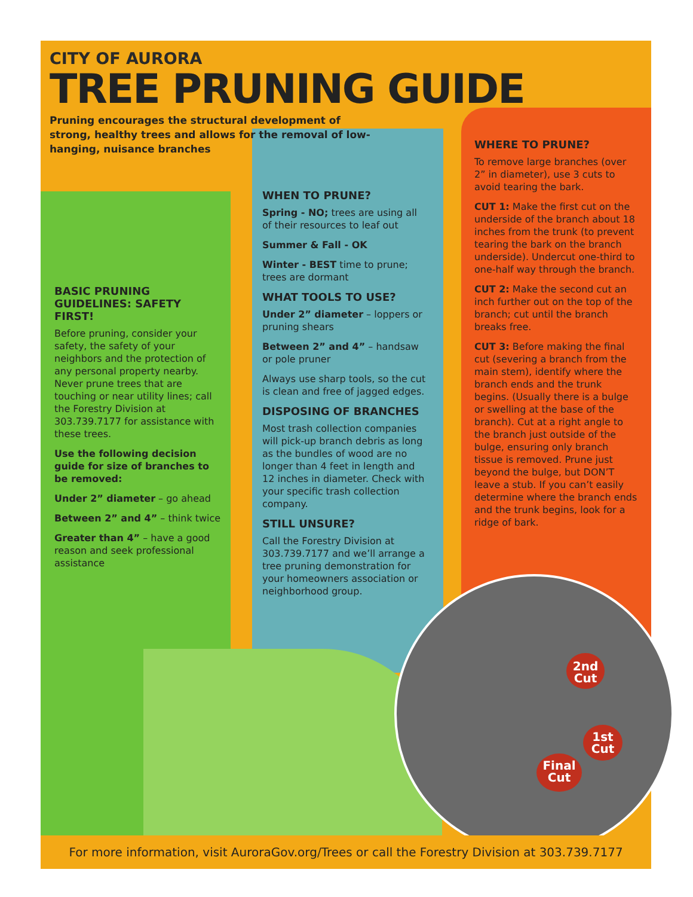2nd
Cut
1st
Cut
Final
Cut
CITY OF AURORA
TREE PRUNING GUIDE
Pruning encourages the structural development of strong, healthy trees and allows for the removal of low-hanging, nuisance branches
BASIC PRUNING GUIDELINES: SAFETY FIRST!
Before pruning, consider your safety, the safety of your neighbors and the protection of any personal property nearby. Never prune trees that are touching or near utility lines; call the Forestry Division at 303.739.7177 for assistance with these trees.
Use the following decision guide for size of branches to be removed:
Under 2” diameter – go ahead
Between 2” and 4” – think twice
Greater than 4” – have a good reason and seek professional assistance
WHEN TO PRUNE?
Spring - NO; trees are using all of their resources to leaf out
Summer & Fall - OK
Winter - BEST time to prune; trees are dormant
WHAT TOOLS TO USE?
Under 2” diameter – loppers or pruning shears
Between 2” and 4” – handsaw or pole pruner
Always use sharp tools, so the cut is clean and free of jagged edges.
DISPOSING OF BRANCHES
Most trash collection companies will pick-up branch debris as long as the bundles of wood are no longer than 4 feet in length and 12 inches in diameter. Check with your specific trash collection company.
STILL UNSURE?
Call the Forestry Division at 303.739.7177 and we’ll arrange a tree pruning demonstration for your homeowners association or neighborhood group.
WHERE TO PRUNE?
To remove large branches (over 2” in diameter), use 3 cuts to avoid tearing the bark.
CUT 1: Make the first cut on the underside of the branch about 18 inches from the trunk (to prevent tearing the bark on the branch underside). Undercut one-third to one-half way through the branch.
CUT 2: Make the second cut an inch further out on the top of the branch; cut until the branch breaks free.
CUT 3: Before making the final cut (severing a branch from the main stem), identify where the branch ends and the trunk begins. (Usually there is a bulge or swelling at the base of the branch). Cut at a right angle to the branch just outside of the bulge, ensuring only branch tissue is removed. Prune just beyond the bulge, but DON’T leave a stub. If you can’t easily determine where the branch ends and the trunk begins, look for a ridge of bark.
For more information, visit AuroraGov.org/Trees or call the Forestry Division at 303.739.7177